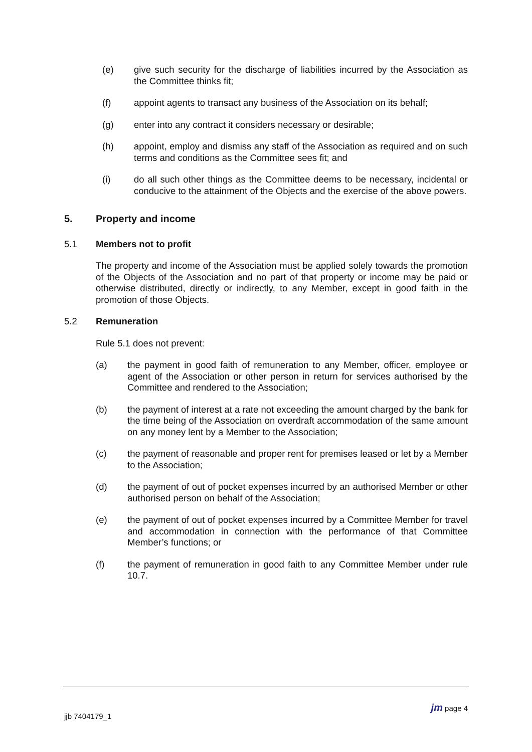(e) give such security for the discharge of liabilities incurred by the Association as the Committee thinks fit;
(f) appoint agents to transact any business of the Association on its behalf;
(g) enter into any contract it considers necessary or desirable;
(h) appoint, employ and dismiss any staff of the Association as required and on such terms and conditions as the Committee sees fit; and
(i) do all such other things as the Committee deems to be necessary, incidental or conducive to the attainment of the Objects and the exercise of the above powers.
5. Property and income
5.1 Members not to profit
The property and income of the Association must be applied solely towards the promotion of the Objects of the Association and no part of that property or income may be paid or otherwise distributed, directly or indirectly, to any Member, except in good faith in the promotion of those Objects.
5.2 Remuneration
Rule 5.1 does not prevent:
(a) the payment in good faith of remuneration to any Member, officer, employee or agent of the Association or other person in return for services authorised by the Committee and rendered to the Association;
(b) the payment of interest at a rate not exceeding the amount charged by the bank for the time being of the Association on overdraft accommodation of the same amount on any money lent by a Member to the Association;
(c) the payment of reasonable and proper rent for premises leased or let by a Member to the Association;
(d) the payment of out of pocket expenses incurred by an authorised Member or other authorised person on behalf of the Association;
(e) the payment of out of pocket expenses incurred by a Committee Member for travel and accommodation in connection with the performance of that Committee Member’s functions; or
(f) the payment of remuneration in good faith to any Committee Member under rule 10.7.
jjb 7404179_1 jm page 4